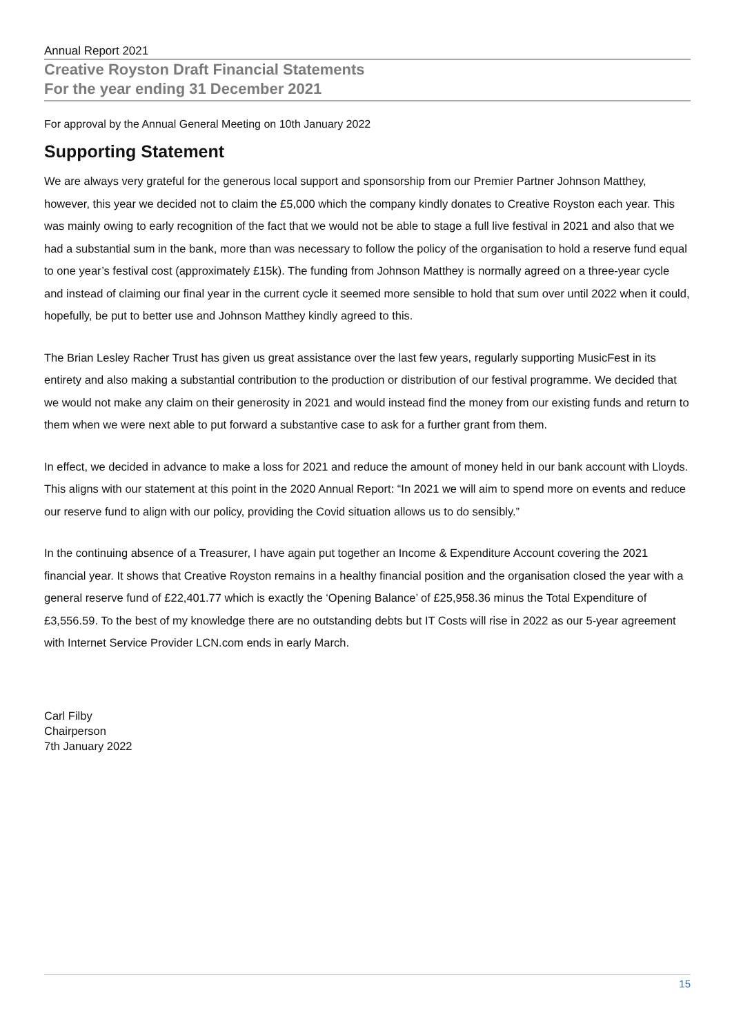Annual Report 2021
Creative Royston Draft Financial Statements
For the year ending 31 December 2021
For approval by the Annual General Meeting on 10th January 2022
Supporting Statement
We are always very grateful for the generous local support and sponsorship from our Premier Partner Johnson Matthey, however, this year we decided not to claim the £5,000 which the company kindly donates to Creative Royston each year. This was mainly owing to early recognition of the fact that we would not be able to stage a full live festival in 2021 and also that we had a substantial sum in the bank, more than was necessary to follow the policy of the organisation to hold a reserve fund equal to one year’s festival cost (approximately £15k). The funding from Johnson Matthey is normally agreed on a three-year cycle and instead of claiming our final year in the current cycle it seemed more sensible to hold that sum over until 2022 when it could, hopefully, be put to better use and Johnson Matthey kindly agreed to this.
The Brian Lesley Racher Trust has given us great assistance over the last few years, regularly supporting MusicFest in its entirety and also making a substantial contribution to the production or distribution of our festival programme. We decided that we would not make any claim on their generosity in 2021 and would instead find the money from our existing funds and return to them when we were next able to put forward a substantive case to ask for a further grant from them.
In effect, we decided in advance to make a loss for 2021 and reduce the amount of money held in our bank account with Lloyds. This aligns with our statement at this point in the 2020 Annual Report: “In 2021 we will aim to spend more on events and reduce our reserve fund to align with our policy, providing the Covid situation allows us to do sensibly.”
In the continuing absence of a Treasurer, I have again put together an Income & Expenditure Account covering the 2021 financial year. It shows that Creative Royston remains in a healthy financial position and the organisation closed the year with a general reserve fund of £22,401.77 which is exactly the ‘Opening Balance’ of £25,958.36 minus the Total Expenditure of £3,556.59. To the best of my knowledge there are no outstanding debts but IT Costs will rise in 2022 as our 5-year agreement with Internet Service Provider LCN.com ends in early March.
Carl Filby
Chairperson
7th January 2022
15